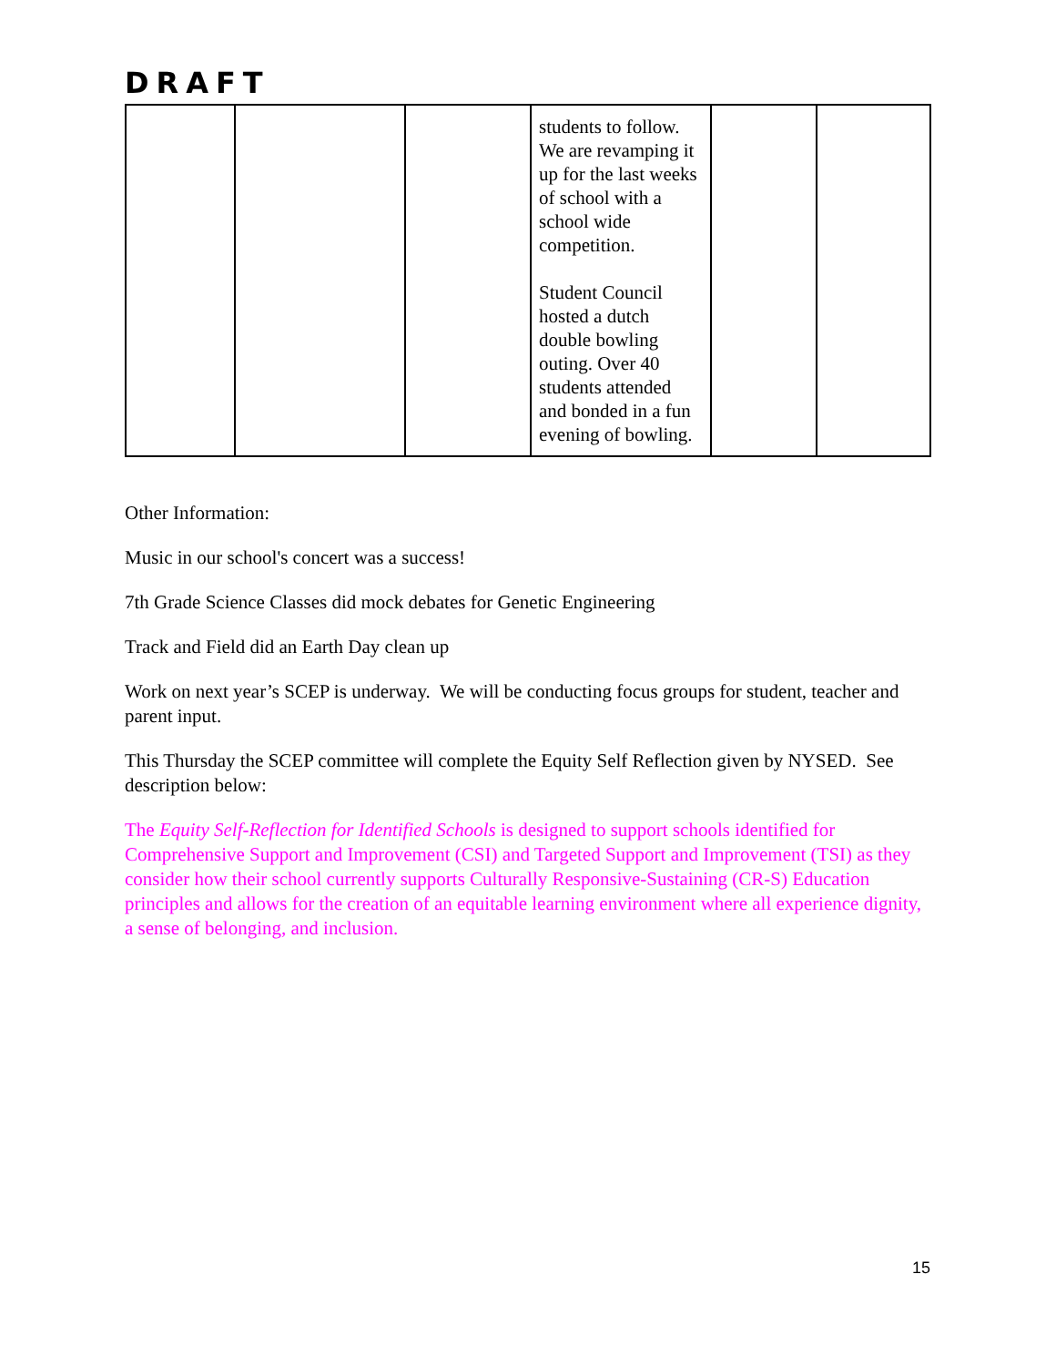DRAFT
| | | | students to follow. We are revamping it up for the last weeks of school with a school wide competition. Student Council hosted a dutch double bowling outing. Over 40 students attended and bonded in a fun evening of bowling. | | |
Other Information:
Music in our school's concert was a success!
7th Grade Science Classes did mock debates for Genetic Engineering
Track and Field did an Earth Day clean up
Work on next year’s SCEP is underway. We will be conducting focus groups for student, teacher and parent input.
This Thursday the SCEP committee will complete the Equity Self Reflection given by NYSED. See description below:
The Equity Self-Reflection for Identified Schools is designed to support schools identified for Comprehensive Support and Improvement (CSI) and Targeted Support and Improvement (TSI) as they consider how their school currently supports Culturally Responsive-Sustaining (CR-S) Education principles and allows for the creation of an equitable learning environment where all experience dignity, a sense of belonging, and inclusion.
15